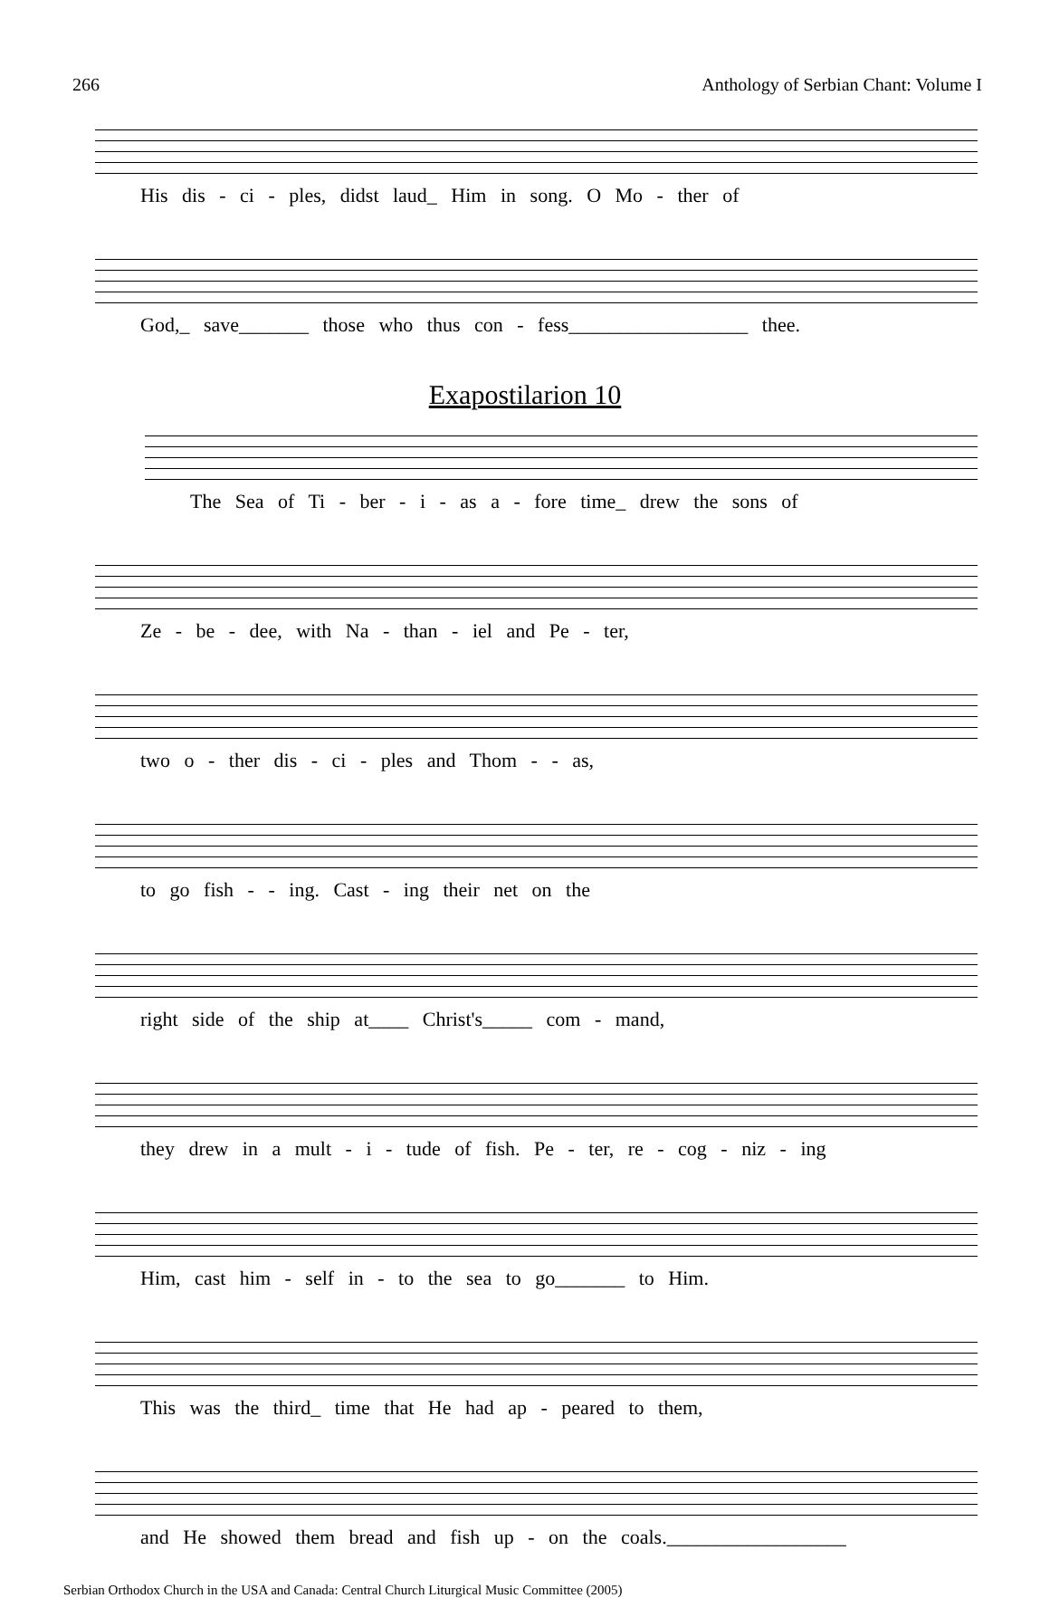266 Anthology of Serbian Chant: Volume I
His dis - ci - ples, didst laud_ Him in song. O Mo - ther of
God,_ save_______ those who thus con - fess__________________ thee.
Exapostilarion 10
The Sea of Ti - ber - i - as a - fore time_ drew the sons of
Ze - be - dee, with Na - than - iel and Pe - ter,
two o - ther dis - ci - ples and Thom - - as,
to go fish - - ing. Cast - ing their net on the
right side of the ship at____ Christ's_____ com - mand,
they drew in a mult - i - tude of fish. Pe - ter, re - cog - niz - ing
Him, cast him - self in - to the sea to go_______ to Him.
This was the third_ time that He had ap - peared to them,
and He showed them bread and fish up - on the coals.__________________
Serbian Orthodox Church in the USA and Canada: Central Church Liturgical Music Committee (2005)